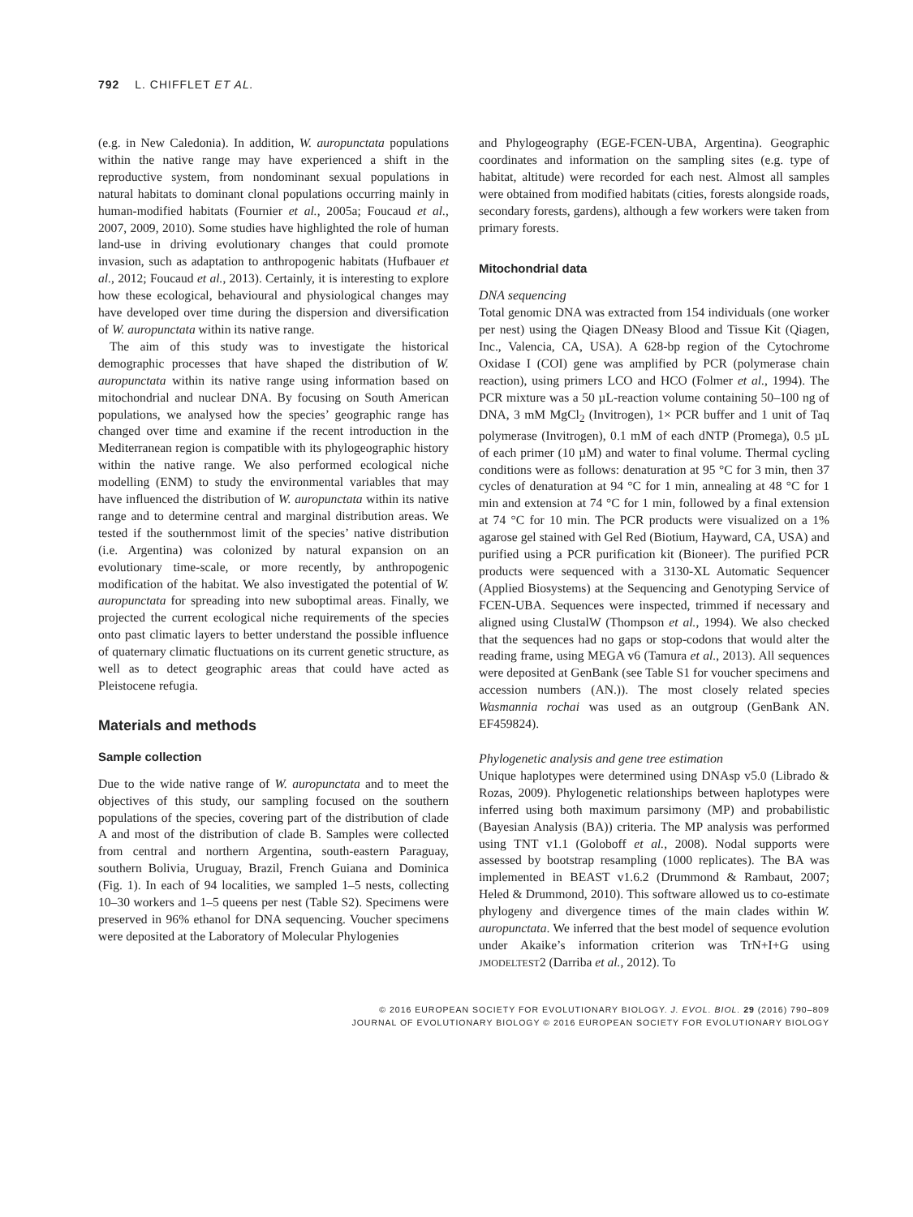792 L. CHIFFLET ET AL.
(e.g. in New Caledonia). In addition, W. auropunctata populations within the native range may have experienced a shift in the reproductive system, from nondominant sexual populations in natural habitats to dominant clonal populations occurring mainly in human-modified habitats (Fournier et al., 2005a; Foucaud et al., 2007, 2009, 2010). Some studies have highlighted the role of human land-use in driving evolutionary changes that could promote invasion, such as adaptation to anthropogenic habitats (Hufbauer et al., 2012; Foucaud et al., 2013). Certainly, it is interesting to explore how these ecological, behavioural and physiological changes may have developed over time during the dispersion and diversification of W. auropunctata within its native range.
The aim of this study was to investigate the historical demographic processes that have shaped the distribution of W. auropunctata within its native range using information based on mitochondrial and nuclear DNA. By focusing on South American populations, we analysed how the species’ geographic range has changed over time and examine if the recent introduction in the Mediterranean region is compatible with its phylogeographic history within the native range. We also performed ecological niche modelling (ENM) to study the environmental variables that may have influenced the distribution of W. auropunctata within its native range and to determine central and marginal distribution areas. We tested if the southernmost limit of the species’ native distribution (i.e. Argentina) was colonized by natural expansion on an evolutionary time-scale, or more recently, by anthropogenic modification of the habitat. We also investigated the potential of W. auropunctata for spreading into new suboptimal areas. Finally, we projected the current ecological niche requirements of the species onto past climatic layers to better understand the possible influence of quaternary climatic fluctuations on its current genetic structure, as well as to detect geographic areas that could have acted as Pleistocene refugia.
Materials and methods
Sample collection
Due to the wide native range of W. auropunctata and to meet the objectives of this study, our sampling focused on the southern populations of the species, covering part of the distribution of clade A and most of the distribution of clade B. Samples were collected from central and northern Argentina, south-eastern Paraguay, southern Bolivia, Uruguay, Brazil, French Guiana and Dominica (Fig. 1). In each of 94 localities, we sampled 1–5 nests, collecting 10–30 workers and 1–5 queens per nest (Table S2). Specimens were preserved in 96% ethanol for DNA sequencing. Voucher specimens were deposited at the Laboratory of Molecular Phylogenies
and Phylogeography (EGE-FCEN-UBA, Argentina). Geographic coordinates and information on the sampling sites (e.g. type of habitat, altitude) were recorded for each nest. Almost all samples were obtained from modified habitats (cities, forests alongside roads, secondary forests, gardens), although a few workers were taken from primary forests.
Mitochondrial data
DNA sequencing
Total genomic DNA was extracted from 154 individuals (one worker per nest) using the Qiagen DNeasy Blood and Tissue Kit (Qiagen, Inc., Valencia, CA, USA). A 628-bp region of the Cytochrome Oxidase I (COI) gene was amplified by PCR (polymerase chain reaction), using primers LCO and HCO (Folmer et al., 1994). The PCR mixture was a 50 µL-reaction volume containing 50–100 ng of DNA, 3 mM MgCl<sub>2</sub> (Invitrogen), 1× PCR buffer and 1 unit of Taq polymerase (Invitrogen), 0.1 mM of each dNTP (Promega), 0.5 µL of each primer (10 µM) and water to final volume. Thermal cycling conditions were as follows: denaturation at 95 °C for 3 min, then 37 cycles of denaturation at 94 °C for 1 min, annealing at 48 °C for 1 min and extension at 74 °C for 1 min, followed by a final extension at 74 °C for 10 min. The PCR products were visualized on a 1% agarose gel stained with Gel Red (Biotium, Hayward, CA, USA) and purified using a PCR purification kit (Bioneer). The purified PCR products were sequenced with a 3130-XL Automatic Sequencer (Applied Biosystems) at the Sequencing and Genotyping Service of FCEN-UBA. Sequences were inspected, trimmed if necessary and aligned using ClustalW (Thompson et al., 1994). We also checked that the sequences had no gaps or stop-codons that would alter the reading frame, using MEGA v6 (Tamura et al., 2013). All sequences were deposited at GenBank (see Table S1 for voucher specimens and accession numbers (AN.)). The most closely related species Wasmannia rochai was used as an outgroup (GenBank AN. EF459824).
Phylogenetic analysis and gene tree estimation
Unique haplotypes were determined using DNAsp v5.0 (Librado & Rozas, 2009). Phylogenetic relationships between haplotypes were inferred using both maximum parsimony (MP) and probabilistic (Bayesian Analysis (BA)) criteria. The MP analysis was performed using TNT v1.1 (Goloboff et al., 2008). Nodal supports were assessed by bootstrap resampling (1000 replicates). The BA was implemented in BEAST v1.6.2 (Drummond & Rambaut, 2007; Heled & Drummond, 2010). This software allowed us to co-estimate phylogeny and divergence times of the main clades within W. auropunctata. We inferred that the best model of sequence evolution under Akaike’s information criterion was TrN+I+G using JMODELTEST2 (Darriba et al., 2012). To
© 2016 EUROPEAN SOCIETY FOR EVOLUTIONARY BIOLOGY. J. EVOL. BIOL. 29 (2016) 790–809
JOURNAL OF EVOLUTIONARY BIOLOGY © 2016 EUROPEAN SOCIETY FOR EVOLUTIONARY BIOLOGY